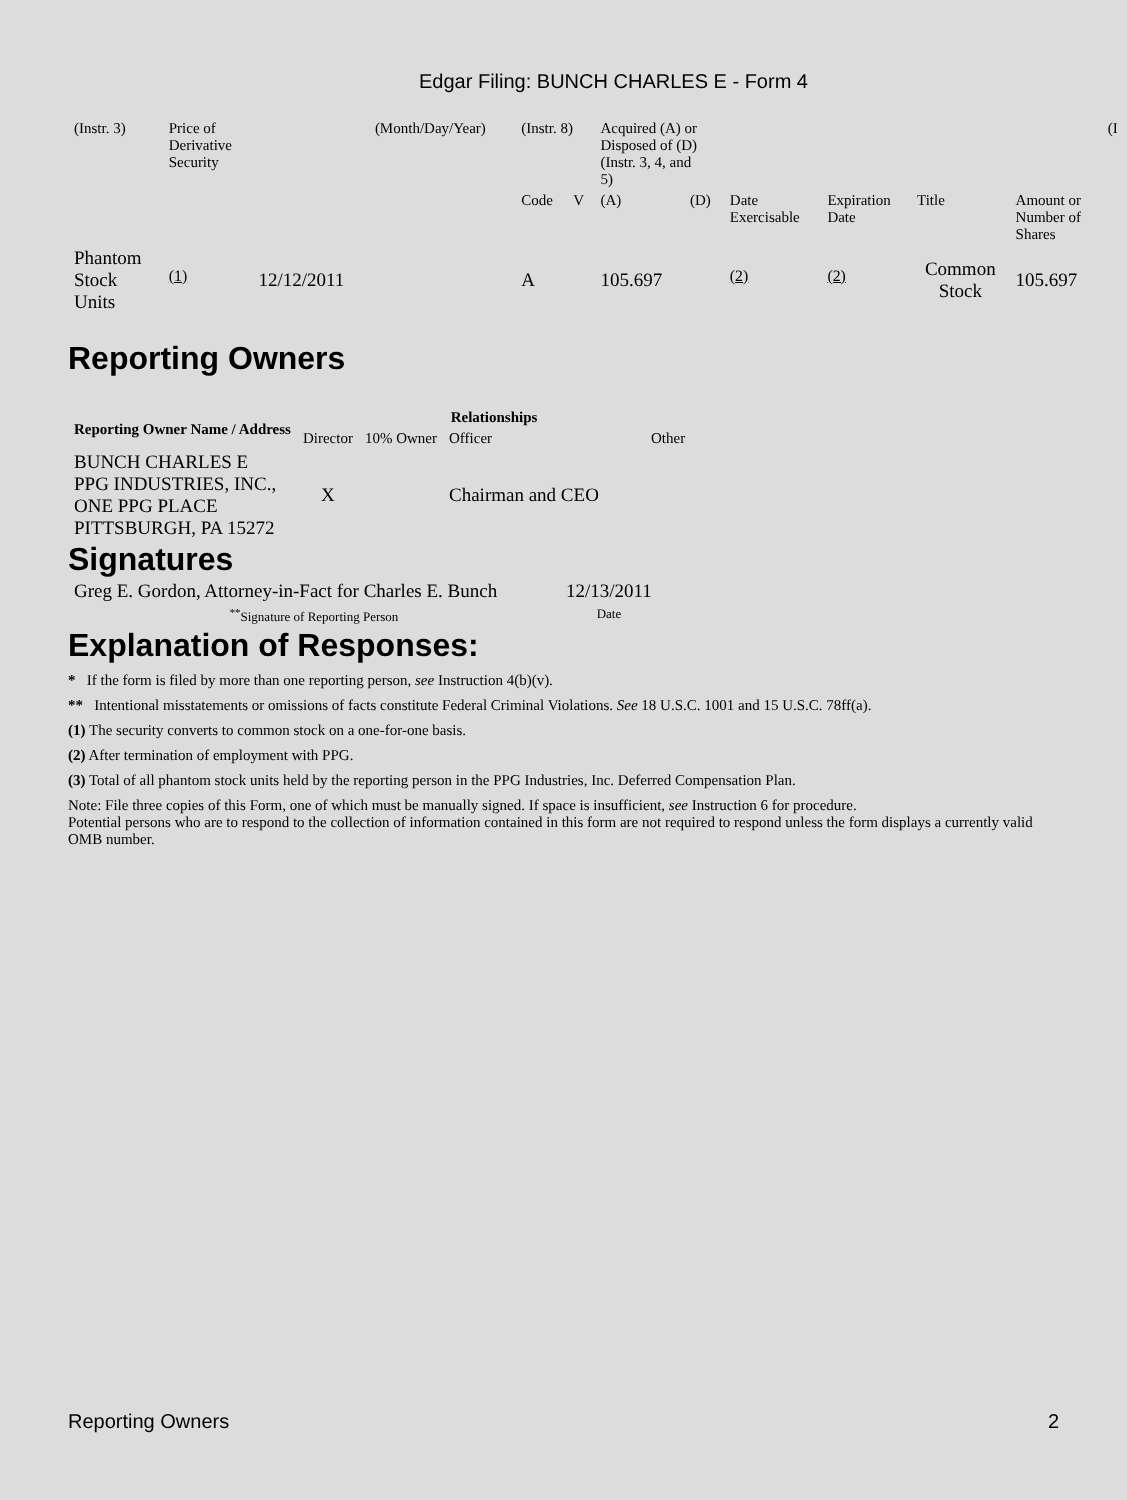Edgar Filing: BUNCH CHARLES E - Form 4
| (Instr. 3) | Price of Derivative Security | | (Month/Day/Year) | (Instr. 8) | | Acquired (A) or Disposed of (D) (Instr. 3, 4, and 5) | | | | | | (I |
| | | | | Code | V | (A) | (D) | Date Exercisable | Expiration Date | Title | Amount or Number of Shares | |
| Phantom Stock Units | <sup>(1)</sup> | 12/12/2011 | | A | | 105.697 | | <sup>(2)</sup> | <sup>(2)</sup> | Common Stock | 105.697 | |
Reporting Owners
| Reporting Owner Name / Address | Relationships | | | |
| --- | --- | --- | --- | --- |
| | Director | 10% Owner | Officer | Other |
| BUNCH CHARLES E PPG INDUSTRIES, INC., ONE PPG PLACE PITTSBURGH, PA 15272 | X | | Chairman and CEO | |
Signatures
| Greg E. Gordon, Attorney-in-Fact for Charles E. Bunch | 12/13/2011 |
| <sup>**</sup> Signature of Reporting Person | Date |
Explanation of Responses:
* If the form is filed by more than one reporting person, see Instruction 4(b)(v).
** Intentional misstatements or omissions of facts constitute Federal Criminal Violations. See 18 U.S.C. 1001 and 15 U.S.C. 78ff(a).
(1) The security converts to common stock on a one-for-one basis.
(2) After termination of employment with PPG.
(3) Total of all phantom stock units held by the reporting person in the PPG Industries, Inc. Deferred Compensation Plan.
Note: File three copies of this Form, one of which must be manually signed. If space is insufficient, see Instruction 6 for procedure.
Potential persons who are to respond to the collection of information contained in this form are not required to respond unless the form displays a currently valid OMB number.
Reporting Owners 2